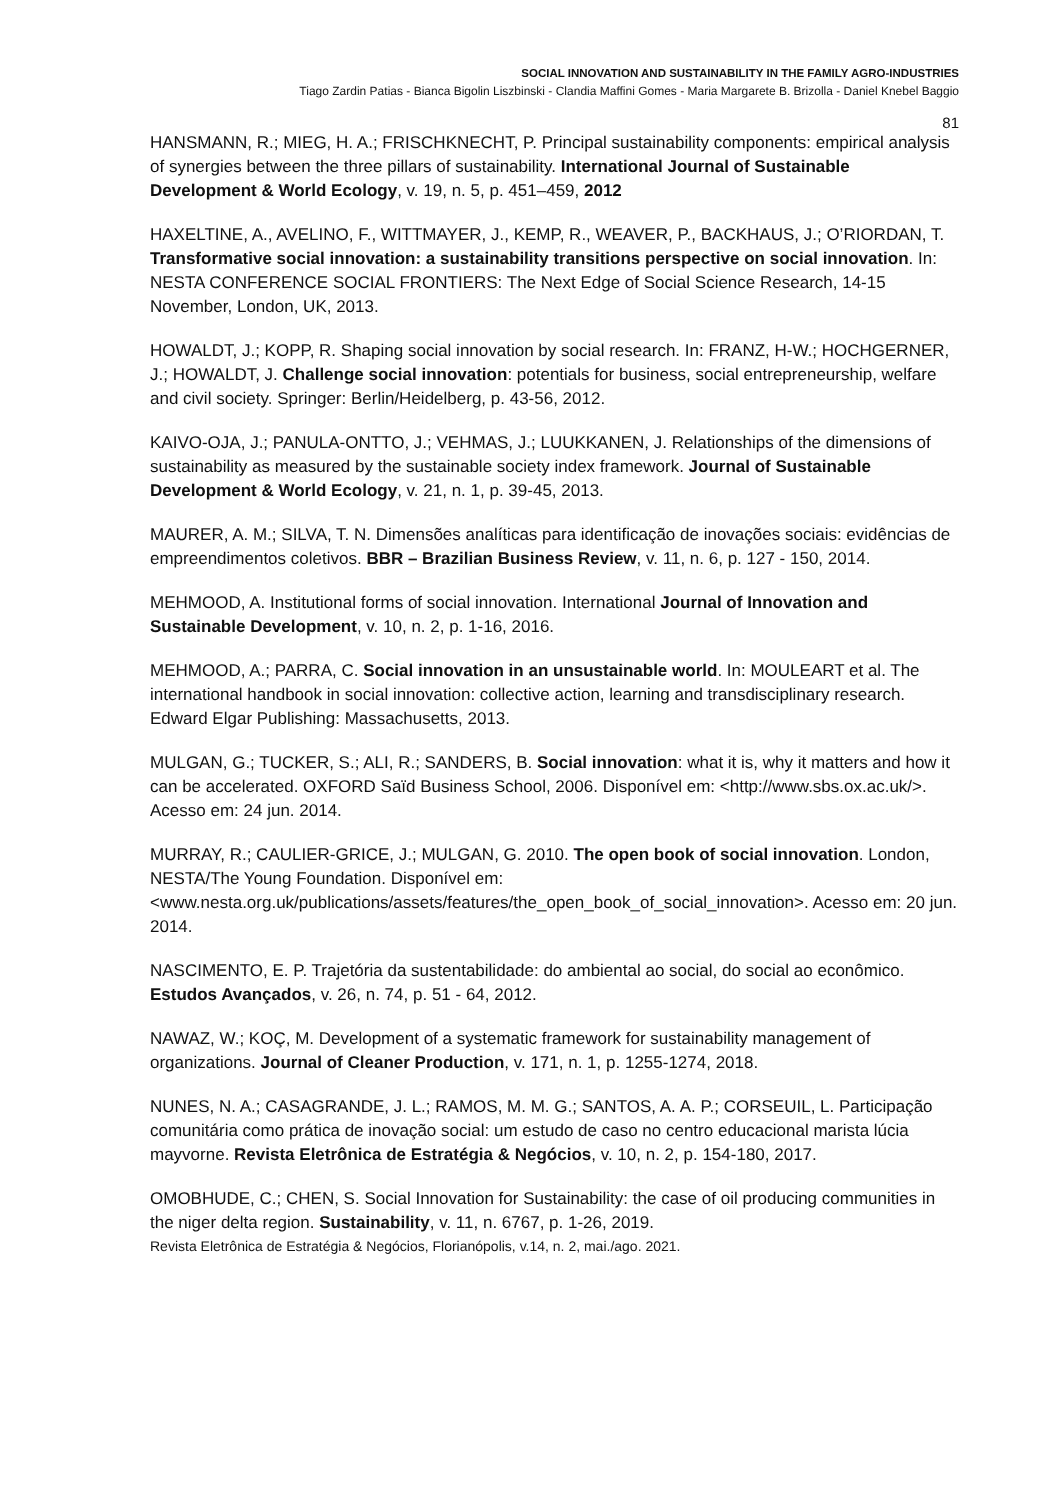SOCIAL INNOVATION AND SUSTAINABILITY IN THE FAMILY AGRO-INDUSTRIES
Tiago Zardin Patias - Bianca Bigolin Liszbinski - Clandia Maffini Gomes - Maria Margarete B. Brizolla - Daniel Knebel Baggio
81
HANSMANN, R.; MIEG, H. A.; FRISCHKNECHT, P. Principal sustainability components: empirical analysis of synergies between the three pillars of sustainability. International Journal of Sustainable Development & World Ecology, v. 19, n. 5, p. 451–459, 2012
HAXELTINE, A., AVELINO, F., WITTMAYER, J., KEMP, R., WEAVER, P., BACKHAUS, J.; O’RIORDAN, T. Transformative social innovation: a sustainability transitions perspective on social innovation. In: NESTA CONFERENCE SOCIAL FRONTIERS: The Next Edge of Social Science Research, 14-15 November, London, UK, 2013.
HOWALDT, J.; KOPP, R. Shaping social innovation by social research. In: FRANZ, H-W.; HOCHGERNER, J.; HOWALDT, J. Challenge social innovation: potentials for business, social entrepreneurship, welfare and civil society. Springer: Berlin/Heidelberg, p. 43-56, 2012.
KAIVO-OJA, J.; PANULA-ONTTO, J.; VEHMAS, J.; LUUKKANEN, J. Relationships of the dimensions of sustainability as measured by the sustainable society index framework. Journal of Sustainable Development & World Ecology, v. 21, n. 1, p. 39-45, 2013.
MAURER, A. M.; SILVA, T. N. Dimensões analíticas para identificação de inovações sociais: evidências de empreendimentos coletivos. BBR – Brazilian Business Review, v. 11, n. 6, p. 127 - 150, 2014.
MEHMOOD, A. Institutional forms of social innovation. International Journal of Innovation and Sustainable Development, v. 10, n. 2, p. 1-16, 2016.
MEHMOOD, A.; PARRA, C. Social innovation in an unsustainable world. In: MOULEART et al. The international handbook in social innovation: collective action, learning and transdisciplinary research. Edward Elgar Publishing: Massachusetts, 2013.
MULGAN, G.; TUCKER, S.; ALI, R.; SANDERS, B. Social innovation: what it is, why it matters and how it can be accelerated. OXFORD Saïd Business School, 2006. Disponível em: <http://www.sbs.ox.ac.uk/>. Acesso em: 24 jun. 2014.
MURRAY, R.; CAULIER-GRICE, J.; MULGAN, G. 2010. The open book of social innovation. London, NESTA/The Young Foundation. Disponível em: <www.nesta.org.uk/publications/assets/features/the_open_book_of_social_innovation>. Acesso em: 20 jun. 2014.
NASCIMENTO, E. P. Trajetória da sustentabilidade: do ambiental ao social, do social ao econômico. Estudos Avançados, v. 26, n. 74, p. 51 - 64, 2012.
NAWAZ, W.; KOÇ, M. Development of a systematic framework for sustainability management of organizations. Journal of Cleaner Production, v. 171, n. 1, p. 1255-1274, 2018.
NUNES, N. A.; CASAGRANDE, J. L.; RAMOS, M. M. G.; SANTOS, A. A. P.; CORSEUIL, L. Participação comunitária como prática de inovação social: um estudo de caso no centro educacional marista lúcia mayvorne. Revista Eletrônica de Estratégia & Negócios, v. 10, n. 2, p. 154-180, 2017.
OMOBHUDE, C.; CHEN, S. Social Innovation for Sustainability: the case of oil producing communities in the niger delta region. Sustainability, v. 11, n. 6767, p. 1-26, 2019.
Revista Eletrônica de Estratégia & Negócios, Florianópolis, v.14, n. 2, mai./ago. 2021.